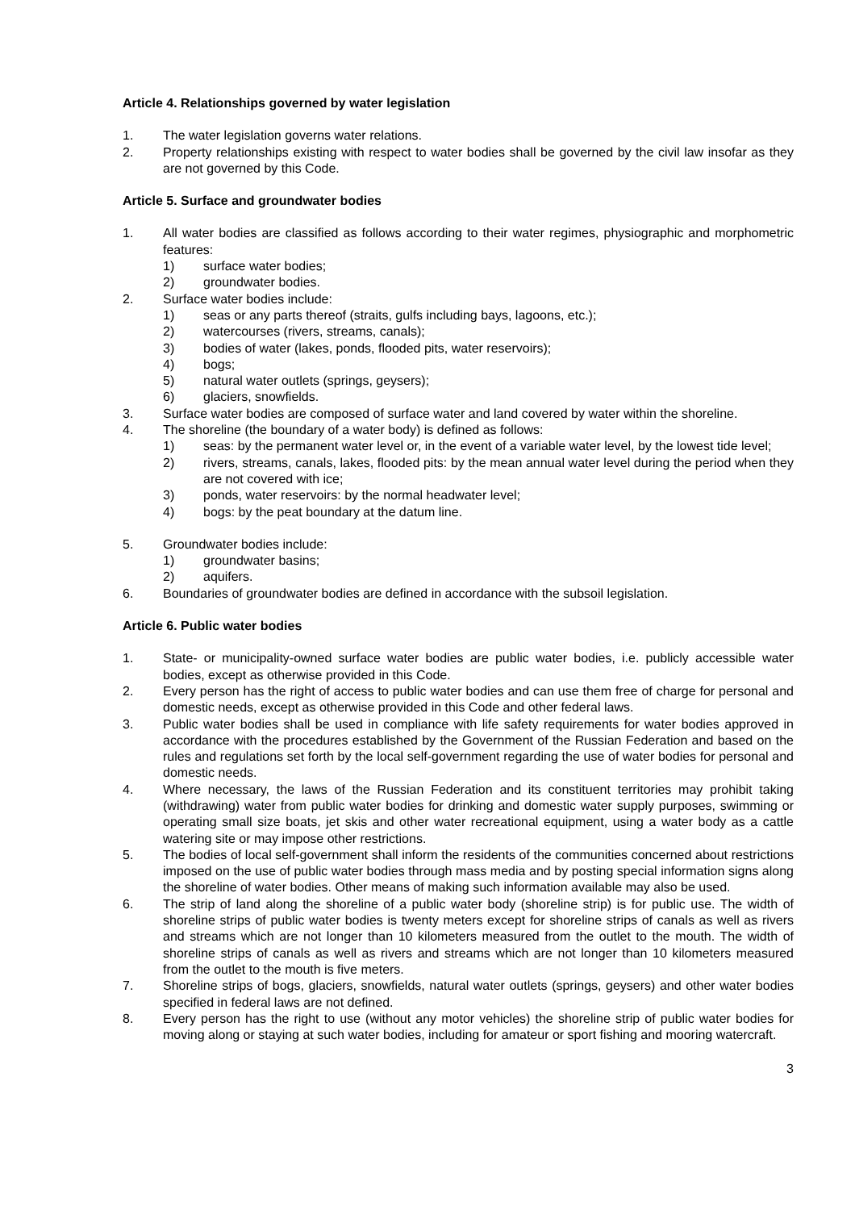Article 4. Relationships governed by water legislation
1. The water legislation governs water relations.
2. Property relationships existing with respect to water bodies shall be governed by the civil law insofar as they are not governed by this Code.
Article 5. Surface and groundwater bodies
1. All water bodies are classified as follows according to their water regimes, physiographic and morphometric features:
1) surface water bodies;
2) groundwater bodies.
2. Surface water bodies include:
1) seas or any parts thereof (straits, gulfs including bays, lagoons, etc.);
2) watercourses (rivers, streams, canals);
3) bodies of water (lakes, ponds, flooded pits, water reservoirs);
4) bogs;
5) natural water outlets (springs, geysers);
6) glaciers, snowfields.
3. Surface water bodies are composed of surface water and land covered by water within the shoreline.
4. The shoreline (the boundary of a water body) is defined as follows:
1) seas: by the permanent water level or, in the event of a variable water level, by the lowest tide level;
2) rivers, streams, canals, lakes, flooded pits: by the mean annual water level during the period when they are not covered with ice;
3) ponds, water reservoirs: by the normal headwater level;
4) bogs: by the peat boundary at the datum line.
5. Groundwater bodies include:
1) groundwater basins;
2) aquifers.
6. Boundaries of groundwater bodies are defined in accordance with the subsoil legislation.
Article 6. Public water bodies
1. State- or municipality-owned surface water bodies are public water bodies, i.e. publicly accessible water bodies, except as otherwise provided in this Code.
2. Every person has the right of access to public water bodies and can use them free of charge for personal and domestic needs, except as otherwise provided in this Code and other federal laws.
3. Public water bodies shall be used in compliance with life safety requirements for water bodies approved in accordance with the procedures established by the Government of the Russian Federation and based on the rules and regulations set forth by the local self-government regarding the use of water bodies for personal and domestic needs.
4. Where necessary, the laws of the Russian Federation and its constituent territories may prohibit taking (withdrawing) water from public water bodies for drinking and domestic water supply purposes, swimming or operating small size boats, jet skis and other water recreational equipment, using a water body as a cattle watering site or may impose other restrictions.
5. The bodies of local self-government shall inform the residents of the communities concerned about restrictions imposed on the use of public water bodies through mass media and by posting special information signs along the shoreline of water bodies. Other means of making such information available may also be used.
6. The strip of land along the shoreline of a public water body (shoreline strip) is for public use. The width of shoreline strips of public water bodies is twenty meters except for shoreline strips of canals as well as rivers and streams which are not longer than 10 kilometers measured from the outlet to the mouth. The width of shoreline strips of canals as well as rivers and streams which are not longer than 10 kilometers measured from the outlet to the mouth is five meters.
7. Shoreline strips of bogs, glaciers, snowfields, natural water outlets (springs, geysers) and other water bodies specified in federal laws are not defined.
8. Every person has the right to use (without any motor vehicles) the shoreline strip of public water bodies for moving along or staying at such water bodies, including for amateur or sport fishing and mooring watercraft.
3